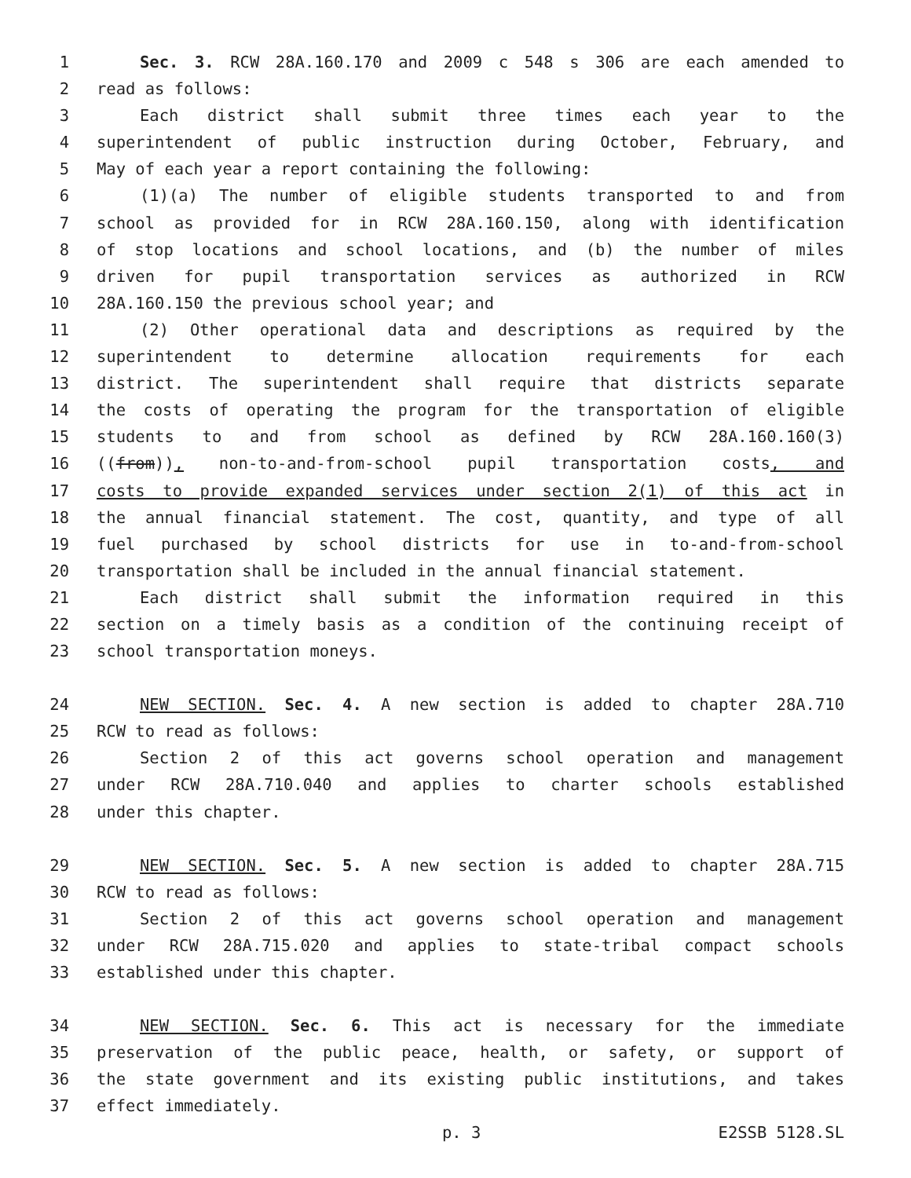1 Sec. 3. RCW 28A.160.170 and 2009 c 548 s 306 are each amended to
2 read as follows:
3 Each district shall submit three times each year to the
4 superintendent of public instruction during October, February, and
5 May of each year a report containing the following:
6 (1)(a) The number of eligible students transported to and from
7 school as provided for in RCW 28A.160.150, along with identification
8 of stop locations and school locations, and (b) the number of miles
9 driven for pupil transportation services as authorized in RCW
10 28A.160.150 the previous school year; and
11 (2) Other operational data and descriptions as required by the
12 superintendent to determine allocation requirements for each
13 district. The superintendent shall require that districts separate
14 the costs of operating the program for the transportation of eligible
15 students to and from school as defined by RCW 28A.160.160(3)
16 ((from)), non-to-and-from-school pupil transportation costs, and
17 costs to provide expanded services under section 2(1) of this act in
18 the annual financial statement. The cost, quantity, and type of all
19 fuel purchased by school districts for use in to-and-from-school
20 transportation shall be included in the annual financial statement.
21 Each district shall submit the information required in this
22 section on a timely basis as a condition of the continuing receipt of
23 school transportation moneys.
24 NEW SECTION. Sec. 4. A new section is added to chapter 28A.710
25 RCW to read as follows:
26 Section 2 of this act governs school operation and management
27 under RCW 28A.710.040 and applies to charter schools established
28 under this chapter.
29 NEW SECTION. Sec. 5. A new section is added to chapter 28A.715
30 RCW to read as follows:
31 Section 2 of this act governs school operation and management
32 under RCW 28A.715.020 and applies to state-tribal compact schools
33 established under this chapter.
34 NEW SECTION. Sec. 6. This act is necessary for the immediate
35 preservation of the public peace, health, or safety, or support of
36 the state government and its existing public institutions, and takes
37 effect immediately.
p. 3 E2SSB 5128.SL